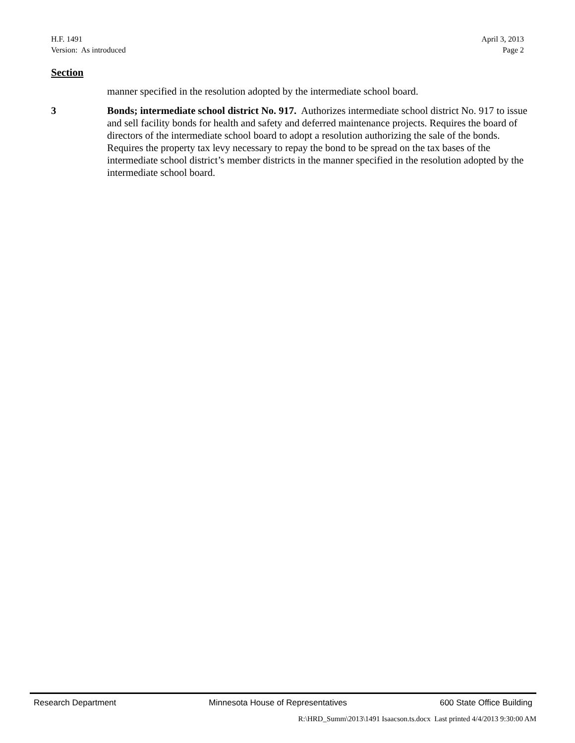H.F. 1491 April 3, 2013
Version: As introduced Page 2
Section
manner specified in the resolution adopted by the intermediate school board.
3 Bonds; intermediate school district No. 917. Authorizes intermediate school district No. 917 to issue and sell facility bonds for health and safety and deferred maintenance projects. Requires the board of directors of the intermediate school board to adopt a resolution authorizing the sale of the bonds. Requires the property tax levy necessary to repay the bond to be spread on the tax bases of the intermediate school district’s member districts in the manner specified in the resolution adopted by the intermediate school board.
Research Department Minnesota House of Representatives 600 State Office Building
R:\HRD_Summ\2013\1491 Isaacson.ts.docx Last printed 4/4/2013 9:30:00 AM